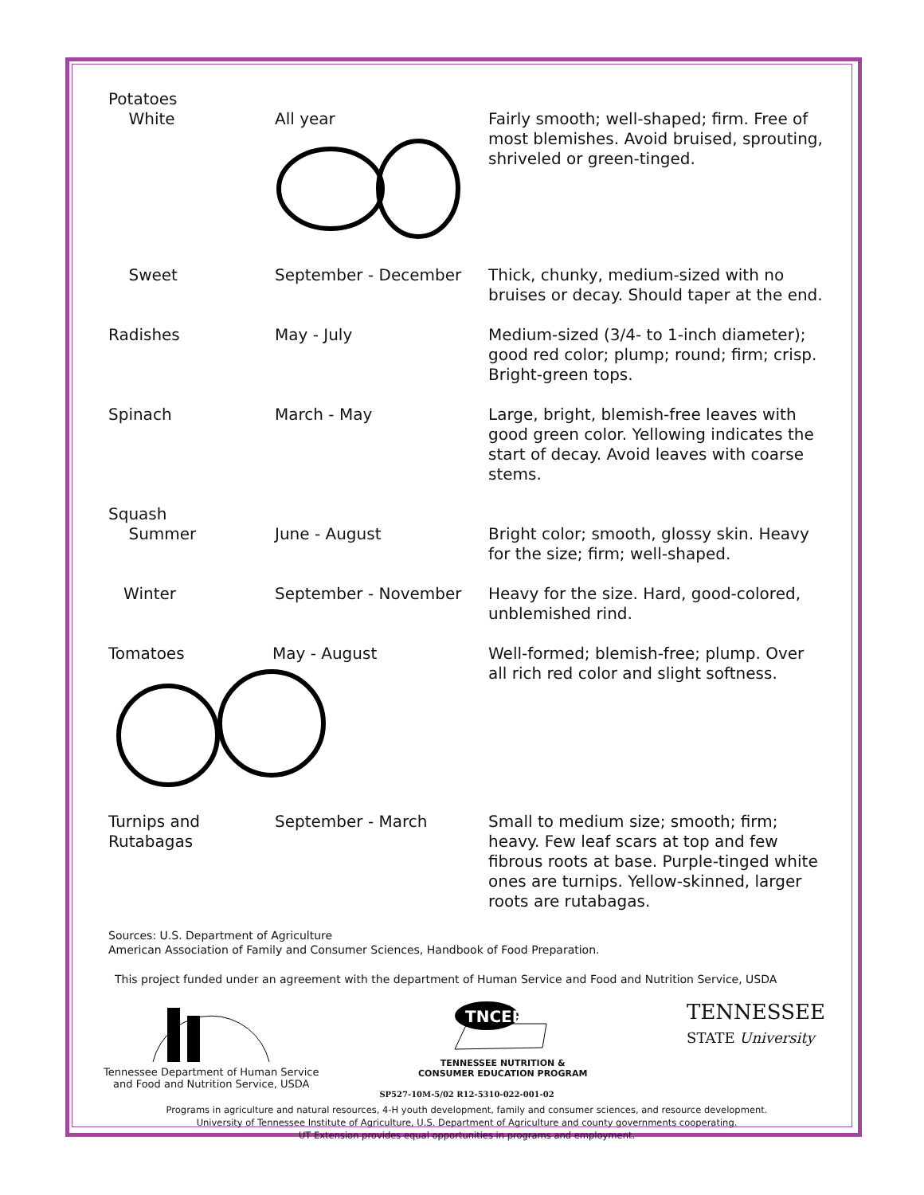| Potatoes White | All year | Fairly smooth; well-shaped; firm. Free of most blemishes. Avoid bruised, sprouting, shriveled or green-tinged. |
| Sweet | September - December | Thick, chunky, medium-sized with no bruises or decay. Should taper at the end. |
| Radishes | May - July | Medium-sized (3/4- to 1-inch diameter); good red color; plump; round; firm; crisp. Bright-green tops. |
| Spinach | March - May | Large, bright, blemish-free leaves with good green color. Yellowing indicates the start of decay. Avoid leaves with coarse stems. |
| Squash Summer | June - August | Bright color; smooth, glossy skin. Heavy for the size; firm; well-shaped. |
| Winter | September - November | Heavy for the size. Hard, good-colored, unblemished rind. |
| Tomatoes May - August | | Well-formed; blemish-free; plump. Over all rich red color and slight softness. |
| Turnips and Rutabagas | September - March | Small to medium size; smooth; firm; heavy. Few leaf scars at top and few fibrous roots at base. Purple-tinged white ones are turnips. Yellow-skinned, larger roots are rutabagas. |
Sources: U.S. Department of Agriculture
American Association of Family and Consumer Sciences, Handbook of Food Preparation.
This project funded under an agreement with the department of Human Service and Food and Nutrition Service, USDA
Tennessee Department of Human Service
and Food and Nutrition Service, USDA
TNCEP
TENNESSEE NUTRITION &
CONSUMER EDUCATION PROGRAM
TENNESSEE
STATE University
SP527-10M-5/02 R12-5310-022-001-02
Programs in agriculture and natural resources, 4-H youth development, family and consumer sciences, and resource development.
University of Tennessee Institute of Agriculture, U.S. Department of Agriculture and county governments cooperating.
UT Extension provides equal opportunities in programs and employment.